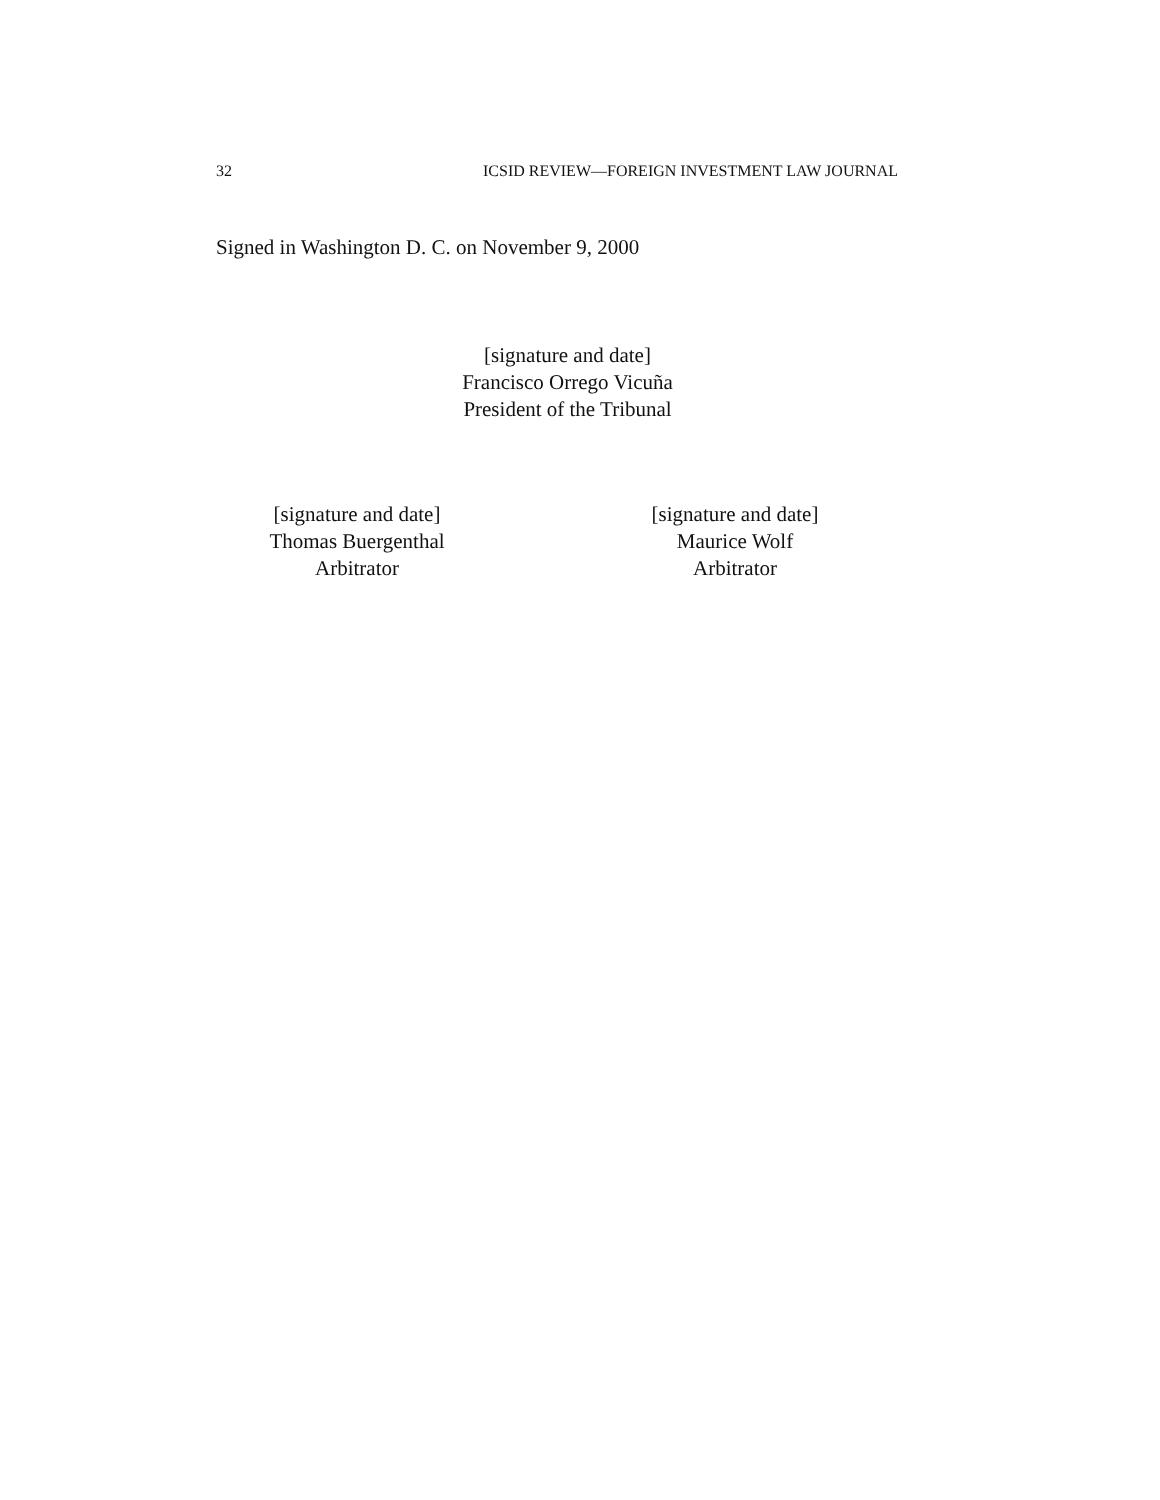32 ICSID REVIEW—FOREIGN INVESTMENT LAW JOURNAL
Signed in Washington D. C. on November 9, 2000
[signature and date]
Francisco Orrego Vicuña
President of the Tribunal
[signature and date]
Thomas Buergenthal
Arbitrator
[signature and date]
Maurice Wolf
Arbitrator